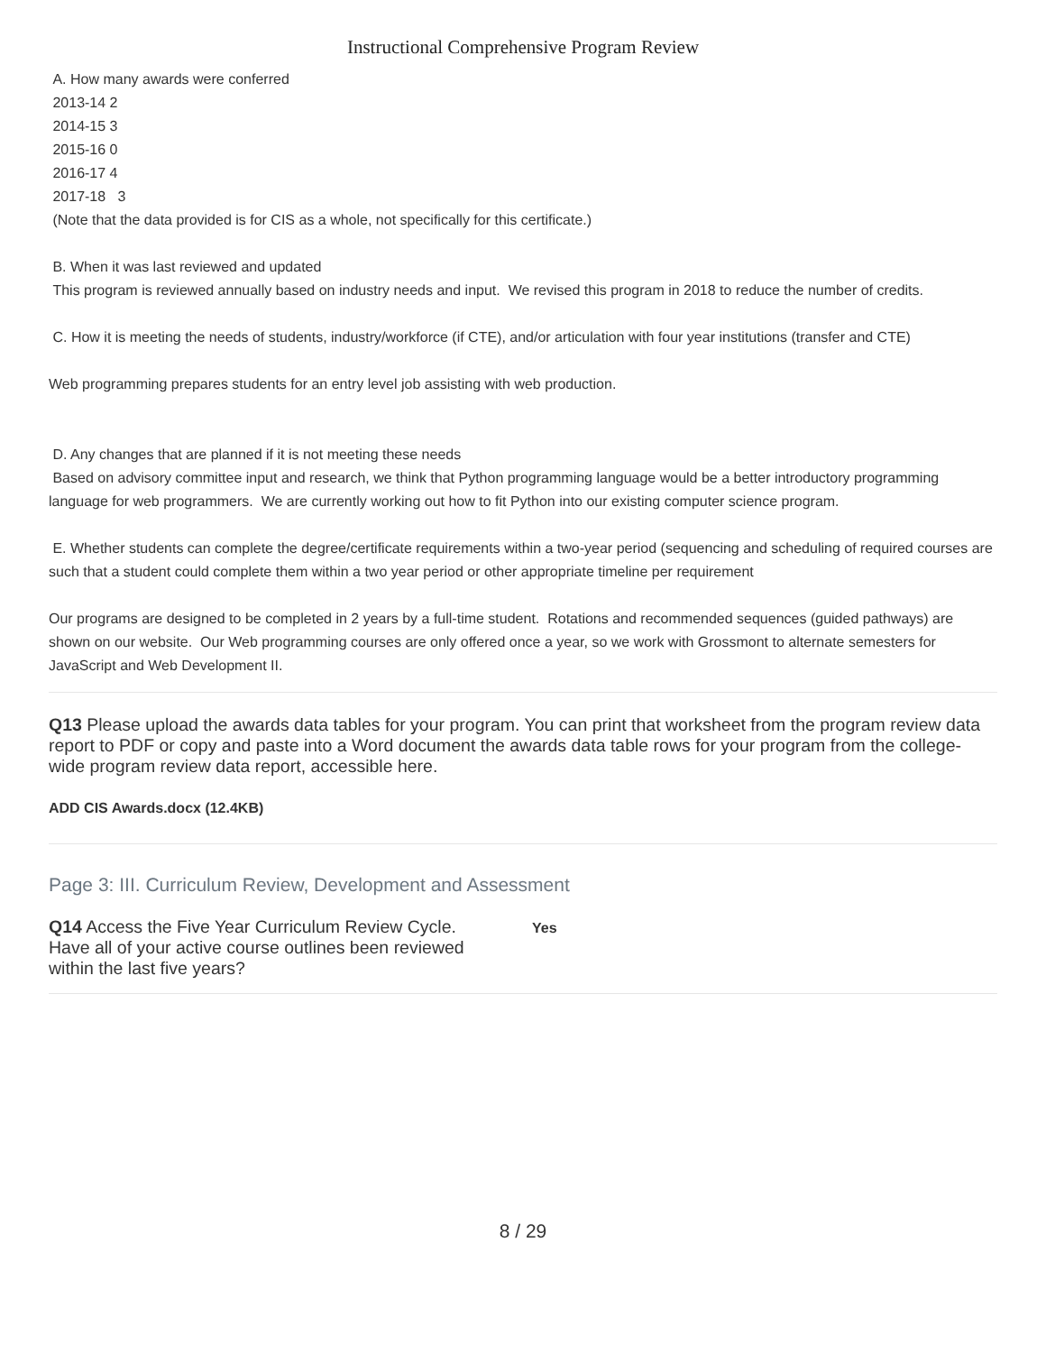Instructional Comprehensive Program Review
A. How many awards were conferred
2013-14 2
2014-15 3
2015-16 0
2016-17 4
2017-18 3
(Note that the data provided is for CIS as a whole, not specifically for this certificate.)
B. When it was last reviewed and updated
This program is reviewed annually based on industry needs and input. We revised this program in 2018 to reduce the number of credits.
C. How it is meeting the needs of students, industry/workforce (if CTE), and/or articulation with four year institutions (transfer and CTE)
Web programming prepares students for an entry level job assisting with web production.
D. Any changes that are planned if it is not meeting these needs
Based on advisory committee input and research, we think that Python programming language would be a better introductory programming language for web programmers. We are currently working out how to fit Python into our existing computer science program.
E. Whether students can complete the degree/certificate requirements within a two-year period (sequencing and scheduling of required courses are such that a student could complete them within a two year period or other appropriate timeline per requirement
Our programs are designed to be completed in 2 years by a full-time student. Rotations and recommended sequences (guided pathways) are shown on our website. Our Web programming courses are only offered once a year, so we work with Grossmont to alternate semesters for JavaScript and Web Development II.
Q13 Please upload the awards data tables for your program. You can print that worksheet from the program review data report to PDF or copy and paste into a Word document the awards data table rows for your program from the college-wide program review data report, accessible here.
ADD CIS Awards.docx (12.4KB)
Page 3: III. Curriculum Review, Development and Assessment
Q14 Access the Five Year Curriculum Review Cycle. Have all of your active course outlines been reviewed within the last five years?
Yes
8 / 29